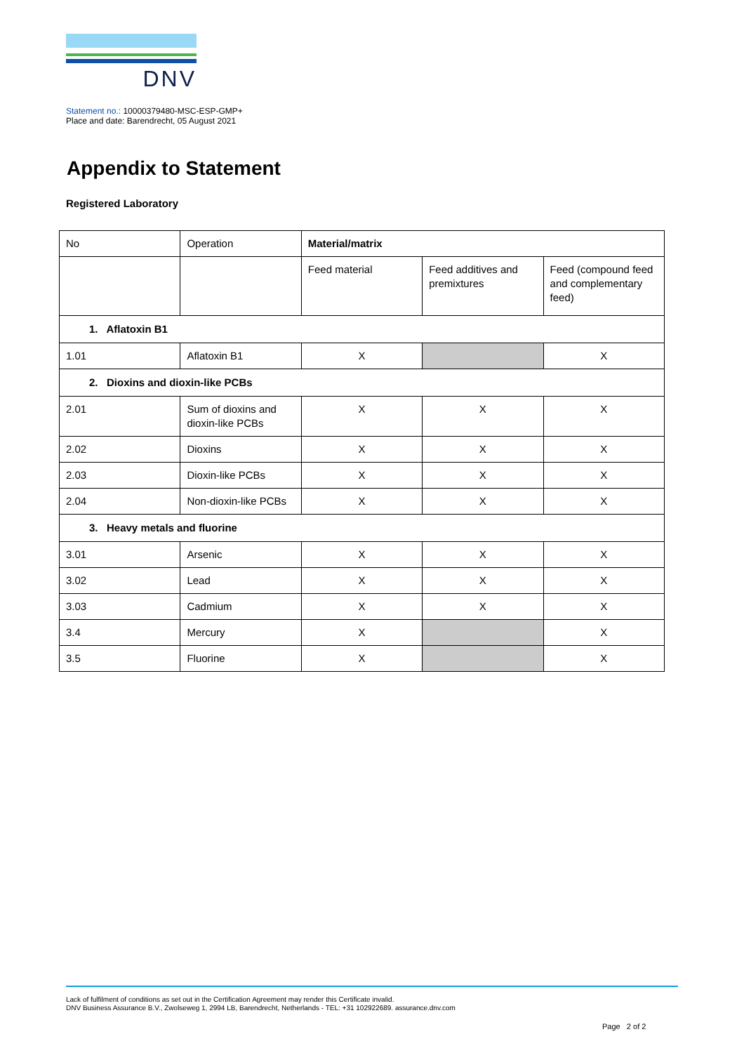DNV
Statement no.: 10000379480-MSC-ESP-GMP+
Place and date: Barendrecht, 05 August 2021
Appendix to Statement
Registered Laboratory
| No | Operation | Material/matrix | | |
| | | Feed material | Feed additives and premixtures | Feed (compound feed and complementary feed) |
| 1. Aflatoxin B1 | | | | |
| 1.01 | Aflatoxin B1 | X | | X |
| 2. Dioxins and dioxin-like PCBs | | | | |
| 2.01 | Sum of dioxins and dioxin-like PCBs | X | X | X |
| 2.02 | Dioxins | X | X | X |
| 2.03 | Dioxin-like PCBs | X | X | X |
| 2.04 | Non-dioxin-like PCBs | X | X | X |
| 3. Heavy metals and fluorine | | | | |
| 3.01 | Arsenic | X | X | X |
| 3.02 | Lead | X | X | X |
| 3.03 | Cadmium | X | X | X |
| 3.4 | Mercury | X | | X |
| 3.5 | Fluorine | X | | X |
Lack of fulfilment of conditions as set out in the Certification Agreement may render this Certificate invalid.
DNV Business Assurance B.V., Zwolseweg 1, 2994 LB, Barendrecht, Netherlands - TEL: +31 102922689. assurance.dnv.com
Page 2 of 2